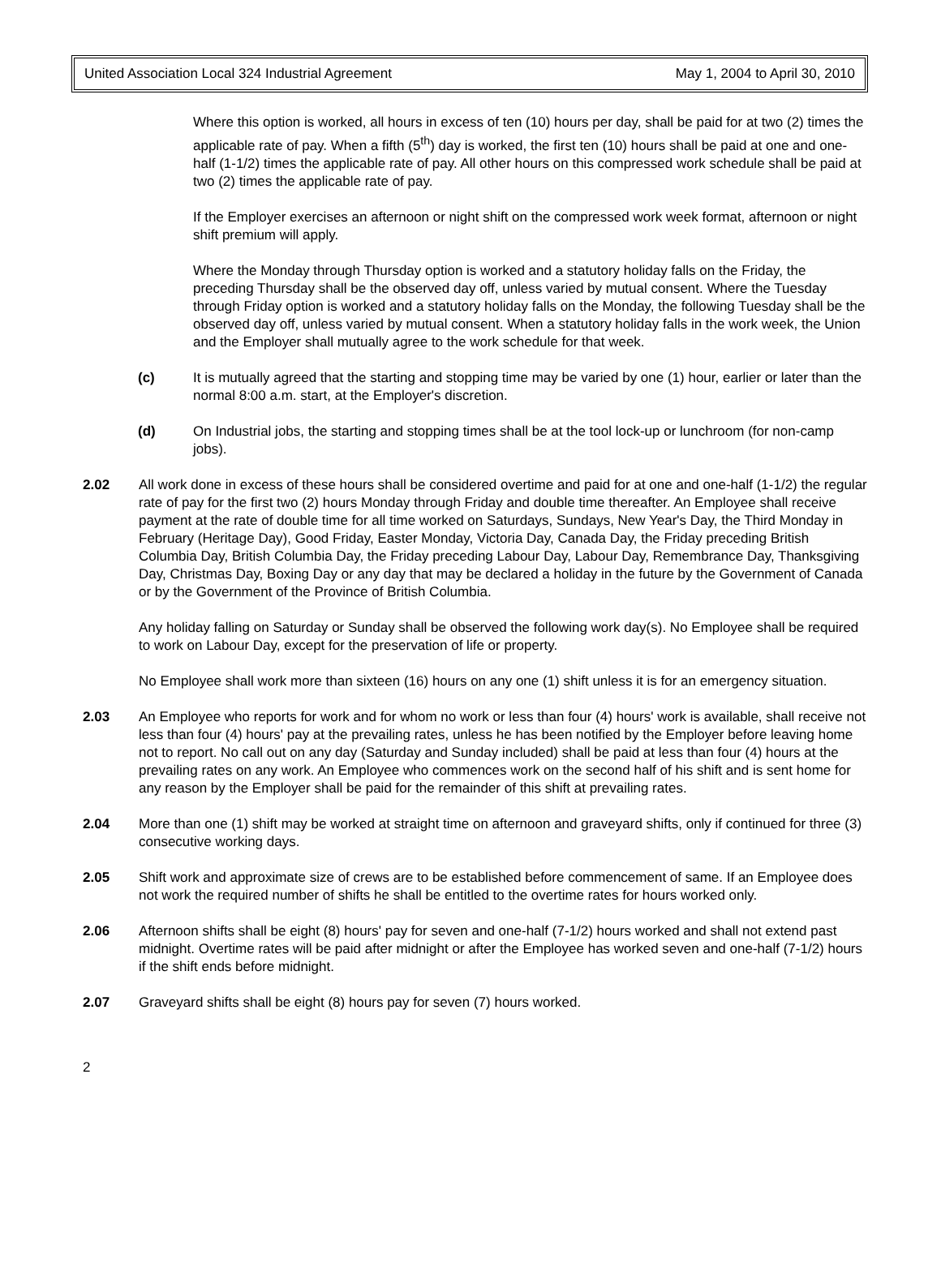United Association Local 324 Industrial Agreement May 1, 2004 to April 30, 2010
Where this option is worked, all hours in excess of ten (10) hours per day, shall be paid for at two (2) times the applicable rate of pay. When a fifth (5<sup>th</sup>) day is worked, the first ten (10) hours shall be paid at one and one-half (1-1/2) times the applicable rate of pay. All other hours on this compressed work schedule shall be paid at two (2) times the applicable rate of pay.
If the Employer exercises an afternoon or night shift on the compressed work week format, afternoon or night shift premium will apply.
Where the Monday through Thursday option is worked and a statutory holiday falls on the Friday, the preceding Thursday shall be the observed day off, unless varied by mutual consent. Where the Tuesday through Friday option is worked and a statutory holiday falls on the Monday, the following Tuesday shall be the observed day off, unless varied by mutual consent. When a statutory holiday falls in the work week, the Union and the Employer shall mutually agree to the work schedule for that week.
(c) It is mutually agreed that the starting and stopping time may be varied by one (1) hour, earlier or later than the normal 8:00 a.m. start, at the Employer's discretion.
(d) On Industrial jobs, the starting and stopping times shall be at the tool lock-up or lunchroom (for non-camp jobs).
2.02 All work done in excess of these hours shall be considered overtime and paid for at one and one-half (1-1/2) the regular rate of pay for the first two (2) hours Monday through Friday and double time thereafter. An Employee shall receive payment at the rate of double time for all time worked on Saturdays, Sundays, New Year's Day, the Third Monday in February (Heritage Day), Good Friday, Easter Monday, Victoria Day, Canada Day, the Friday preceding British Columbia Day, British Columbia Day, the Friday preceding Labour Day, Labour Day, Remembrance Day, Thanksgiving Day, Christmas Day, Boxing Day or any day that may be declared a holiday in the future by the Government of Canada or by the Government of the Province of British Columbia.
Any holiday falling on Saturday or Sunday shall be observed the following work day(s). No Employee shall be required to work on Labour Day, except for the preservation of life or property.
No Employee shall work more than sixteen (16) hours on any one (1) shift unless it is for an emergency situation.
2.03 An Employee who reports for work and for whom no work or less than four (4) hours' work is available, shall receive not less than four (4) hours' pay at the prevailing rates, unless he has been notified by the Employer before leaving home not to report. No call out on any day (Saturday and Sunday included) shall be paid at less than four (4) hours at the prevailing rates on any work. An Employee who commences work on the second half of his shift and is sent home for any reason by the Employer shall be paid for the remainder of this shift at prevailing rates.
2.04 More than one (1) shift may be worked at straight time on afternoon and graveyard shifts, only if continued for three (3) consecutive working days.
2.05 Shift work and approximate size of crews are to be established before commencement of same. If an Employee does not work the required number of shifts he shall be entitled to the overtime rates for hours worked only.
2.06 Afternoon shifts shall be eight (8) hours' pay for seven and one-half (7-1/2) hours worked and shall not extend past midnight. Overtime rates will be paid after midnight or after the Employee has worked seven and one-half (7-1/2) hours if the shift ends before midnight.
2.07 Graveyard shifts shall be eight (8) hours pay for seven (7) hours worked.
2